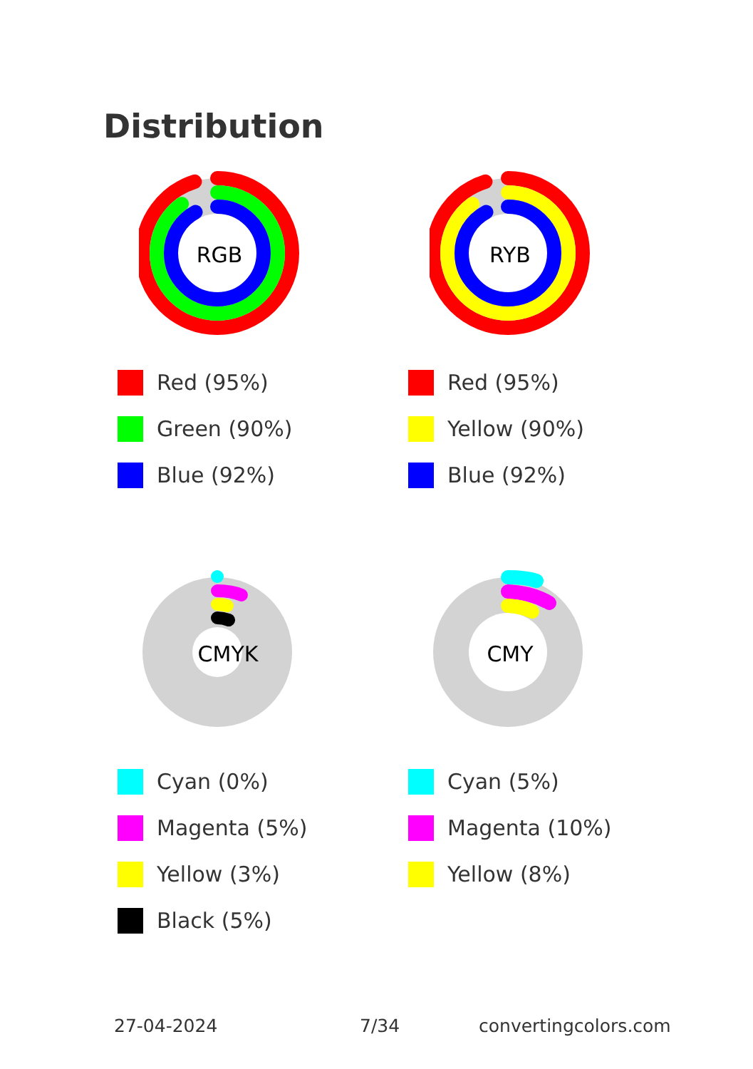Distribution
RGB
Red (95%)
Green (90%)
Blue (92%)
RYB
Red (95%)
Yellow (90%)
Blue (92%)
CMYK
Cyan (0%)
Magenta (5%)
Yellow (3%)
Black (5%)
CMY
Cyan (5%)
Magenta (10%)
Yellow (8%)
27-04-2024 7/34 convertingcolors.com